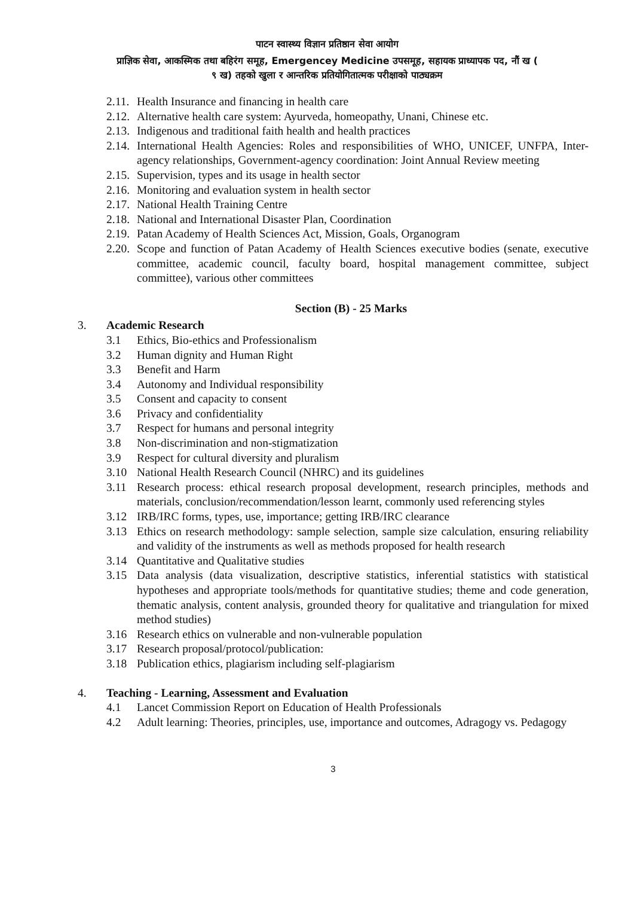पाटन स्वास्थ्य विज्ञान प्रतिष्ठान सेवा आयोग
प्राज्ञिक सेवा, आकस्मिक तथा बहिरंग समूह, Emergencey Medicine उपसमूह, सहायक प्राध्यापक पद, नौं ख (
९ ख) तहको खुला र आन्तरिक प्रतियोगितात्मक परीक्षाको पाठ्यक्रम
2.11. Health Insurance and financing in health care
2.12. Alternative health care system: Ayurveda, homeopathy, Unani, Chinese etc.
2.13. Indigenous and traditional faith health and health practices
2.14. International Health Agencies: Roles and responsibilities of WHO, UNICEF, UNFPA, Inter-agency relationships, Government-agency coordination: Joint Annual Review meeting
2.15. Supervision, types and its usage in health sector
2.16. Monitoring and evaluation system in health sector
2.17. National Health Training Centre
2.18. National and International Disaster Plan, Coordination
2.19. Patan Academy of Health Sciences Act, Mission, Goals, Organogram
2.20. Scope and function of Patan Academy of Health Sciences executive bodies (senate, executive committee, academic council, faculty board, hospital management committee, subject committee), various other committees
Section (B) - 25 Marks
3. Academic Research
3.1 Ethics, Bio-ethics and Professionalism
3.2 Human dignity and Human Right
3.3 Benefit and Harm
3.4 Autonomy and Individual responsibility
3.5 Consent and capacity to consent
3.6 Privacy and confidentiality
3.7 Respect for humans and personal integrity
3.8 Non-discrimination and non-stigmatization
3.9 Respect for cultural diversity and pluralism
3.10 National Health Research Council (NHRC) and its guidelines
3.11 Research process: ethical research proposal development, research principles, methods and materials, conclusion/recommendation/lesson learnt, commonly used referencing styles
3.12 IRB/IRC forms, types, use, importance; getting IRB/IRC clearance
3.13 Ethics on research methodology: sample selection, sample size calculation, ensuring reliability and validity of the instruments as well as methods proposed for health research
3.14 Quantitative and Qualitative studies
3.15 Data analysis (data visualization, descriptive statistics, inferential statistics with statistical hypotheses and appropriate tools/methods for quantitative studies; theme and code generation, thematic analysis, content analysis, grounded theory for qualitative and triangulation for mixed method studies)
3.16 Research ethics on vulnerable and non-vulnerable population
3.17 Research proposal/protocol/publication:
3.18 Publication ethics, plagiarism including self-plagiarism
4. Teaching - Learning, Assessment and Evaluation
4.1 Lancet Commission Report on Education of Health Professionals
4.2 Adult learning: Theories, principles, use, importance and outcomes, Adragogy vs. Pedagogy
3